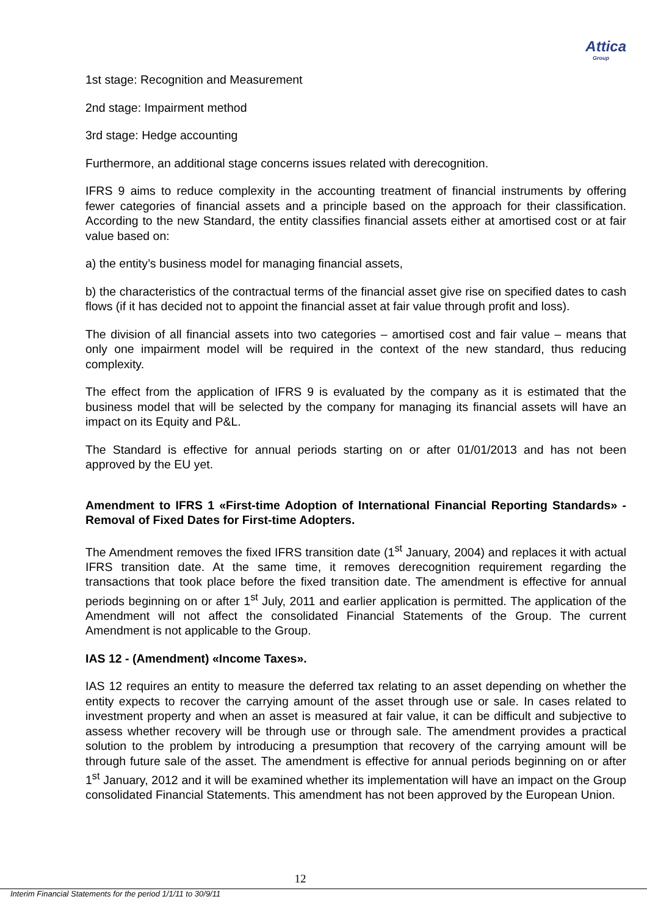Attica
Group
1st stage: Recognition and Measurement
2nd stage: Impairment method
3rd stage: Hedge accounting
Furthermore, an additional stage concerns issues related with derecognition.
IFRS 9 aims to reduce complexity in the accounting treatment of financial instruments by offering fewer categories of financial assets and a principle based on the approach for their classification. According to the new Standard, the entity classifies financial assets either at amortised cost or at fair value based on:
a) the entity’s business model for managing financial assets,
b) the characteristics of the contractual terms of the financial asset give rise on specified dates to cash flows (if it has decided not to appoint the financial asset at fair value through profit and loss).
The division of all financial assets into two categories – amortised cost and fair value – means that only one impairment model will be required in the context of the new standard, thus reducing complexity.
The effect from the application of IFRS 9 is evaluated by the company as it is estimated that the business model that will be selected by the company for managing its financial assets will have an impact on its Equity and P&L.
The Standard is effective for annual periods starting on or after 01/01/2013 and has not been approved by the EU yet.
Amendment to IFRS 1 «First-time Adoption of International Financial Reporting Standards» - Removal of Fixed Dates for First-time Adopters.
The Amendment removes the fixed IFRS transition date (1<sup>st</sup> January, 2004) and replaces it with actual IFRS transition date. At the same time, it removes derecognition requirement regarding the transactions that took place before the fixed transition date. The amendment is effective for annual periods beginning on or after 1<sup>st</sup> July, 2011 and earlier application is permitted. The application of the Amendment will not affect the consolidated Financial Statements of the Group. The current Amendment is not applicable to the Group.
IAS 12 - (Amendment) «Income Taxes».
IAS 12 requires an entity to measure the deferred tax relating to an asset depending on whether the entity expects to recover the carrying amount of the asset through use or sale. In cases related to investment property and when an asset is measured at fair value, it can be difficult and subjective to assess whether recovery will be through use or through sale. The amendment provides a practical solution to the problem by introducing a presumption that recovery of the carrying amount will be through future sale of the asset. The amendment is effective for annual periods beginning on or after 1<sup>st</sup> January, 2012 and it will be examined whether its implementation will have an impact on the Group consolidated Financial Statements. This amendment has not been approved by the European Union.
12
Interim Financial Statements for the period 1/1/11 to 30/9/11